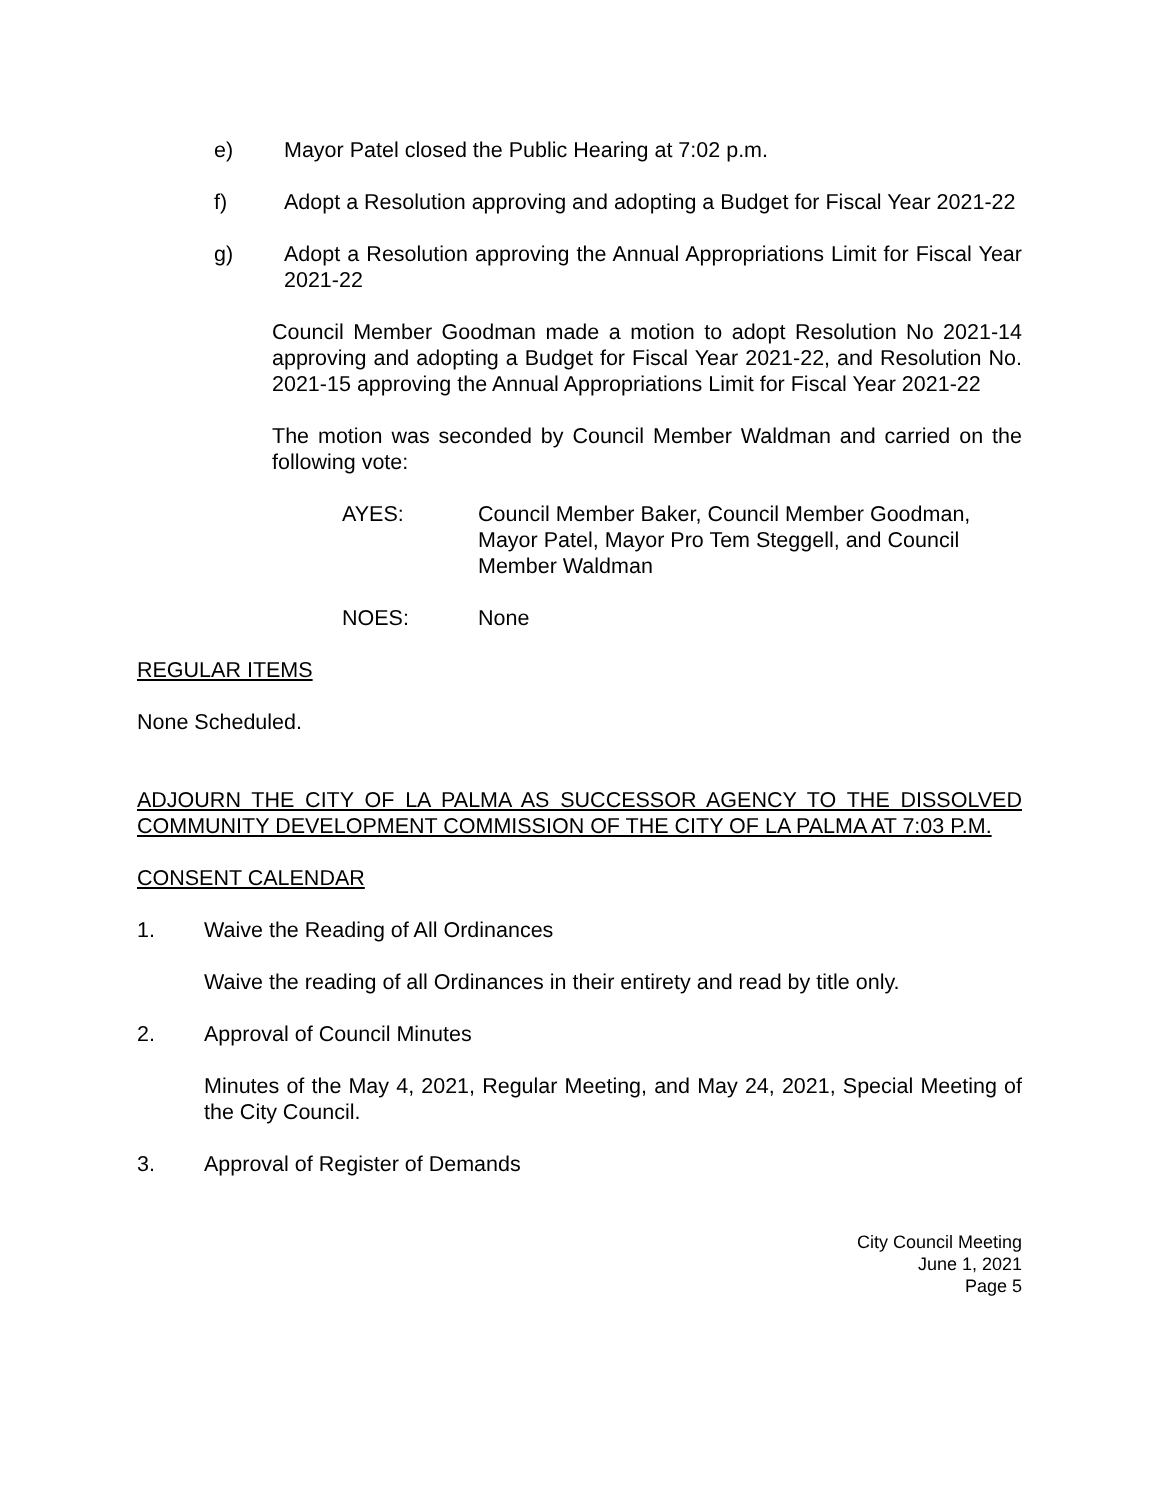e) Mayor Patel closed the Public Hearing at 7:02 p.m.
f) Adopt a Resolution approving and adopting a Budget for Fiscal Year 2021-22
g) Adopt a Resolution approving the Annual Appropriations Limit for Fiscal Year 2021-22
Council Member Goodman made a motion to adopt Resolution No 2021-14 approving and adopting a Budget for Fiscal Year 2021-22, and Resolution No. 2021-15 approving the Annual Appropriations Limit for Fiscal Year 2021-22
The motion was seconded by Council Member Waldman and carried on the following vote:
AYES: Council Member Baker, Council Member Goodman, Mayor Patel, Mayor Pro Tem Steggell, and Council Member Waldman
NOES: None
REGULAR ITEMS
None Scheduled.
ADJOURN THE CITY OF LA PALMA AS SUCCESSOR AGENCY TO THE DISSOLVED COMMUNITY DEVELOPMENT COMMISSION OF THE CITY OF LA PALMA AT 7:03 P.M.
CONSENT CALENDAR
1. Waive the Reading of All Ordinances
Waive the reading of all Ordinances in their entirety and read by title only.
2. Approval of Council Minutes
Minutes of the May 4, 2021, Regular Meeting, and May 24, 2021, Special Meeting of the City Council.
3. Approval of Register of Demands
City Council Meeting
June 1, 2021
Page 5